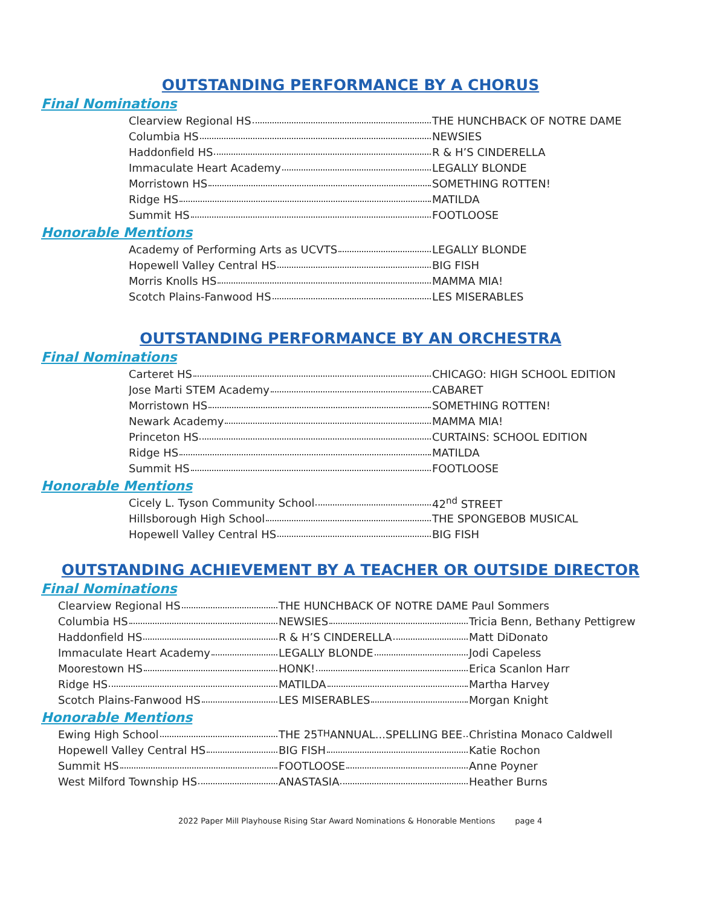OUTSTANDING PERFORMANCE BY A CHORUS
Final Nominations
| Clearview Regional HS | THE HUNCHBACK OF NOTRE DAME |
| Columbia HS | NEWSIES |
| Haddonfield HS | R & H’S CINDERELLA |
| Immaculate Heart Academy | LEGALLY BLONDE |
| Morristown HS | SOMETHING ROTTEN! |
| Ridge HS | MATILDA |
| Summit HS | FOOTLOOSE |
Honorable Mentions
| Academy of Performing Arts as UCVTS | LEGALLY BLONDE |
| Hopewell Valley Central HS | BIG FISH |
| Morris Knolls HS | MAMMA MIA! |
| Scotch Plains-Fanwood HS | LES MISERABLES |
OUTSTANDING PERFORMANCE BY AN ORCHESTRA
Final Nominations
| Carteret HS | CHICAGO: HIGH SCHOOL EDITION |
| Jose Marti STEM Academy | CABARET |
| Morristown HS | SOMETHING ROTTEN! |
| Newark Academy | MAMMA MIA! |
| Princeton HS | CURTAINS: SCHOOL EDITION |
| Ridge HS | MATILDA |
| Summit HS | FOOTLOOSE |
Honorable Mentions
| Cicely L. Tyson Community School | 42<sup>nd</sup> STREET |
| Hillsborough High School | THE SPONGEBOB MUSICAL |
| Hopewell Valley Central HS | BIG FISH |
OUTSTANDING ACHIEVEMENT BY A TEACHER OR OUTSIDE DIRECTOR
Final Nominations
| Clearview Regional HS | THE HUNCHBACK OF NOTRE DAME Paul Sommers | |
| Columbia HS | NEWSIES | Tricia Benn, Bethany Pettigrew |
| Haddonfield HS | R & H’S CINDERELLA | Matt DiDonato |
| Immaculate Heart Academy | LEGALLY BLONDE | Jodi Capeless |
| Moorestown HS | HONK! | Erica Scanlon Harr |
| Ridge HS | MATILDA | Martha Harvey |
| Scotch Plains-Fanwood HS | LES MISERABLES | Morgan Knight |
Honorable Mentions
| Ewing High School | THE 25<sup>TH</sup> ANNUAL...SPELLING BEE | Christina Monaco Caldwell |
| Hopewell Valley Central HS | BIG FISH | Katie Rochon |
| Summit HS | FOOTLOOSE | Anne Poyner |
| West Milford Township HS | ANASTASIA | Heather Burns |
2022 Paper Mill Playhouse Rising Star Award Nominations & Honorable Mentions page 4